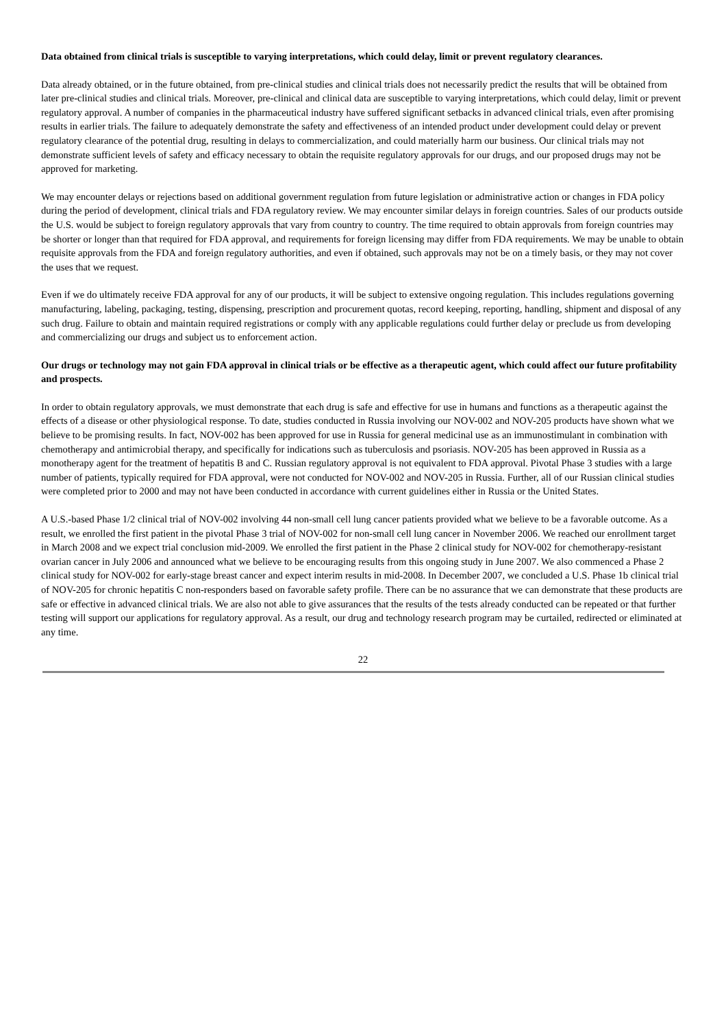Data obtained from clinical trials is susceptible to varying interpretations, which could delay, limit or prevent regulatory clearances.
Data already obtained, or in the future obtained, from pre-clinical studies and clinical trials does not necessarily predict the results that will be obtained from later pre-clinical studies and clinical trials. Moreover, pre-clinical and clinical data are susceptible to varying interpretations, which could delay, limit or prevent regulatory approval. A number of companies in the pharmaceutical industry have suffered significant setbacks in advanced clinical trials, even after promising results in earlier trials. The failure to adequately demonstrate the safety and effectiveness of an intended product under development could delay or prevent regulatory clearance of the potential drug, resulting in delays to commercialization, and could materially harm our business. Our clinical trials may not demonstrate sufficient levels of safety and efficacy necessary to obtain the requisite regulatory approvals for our drugs, and our proposed drugs may not be approved for marketing.
We may encounter delays or rejections based on additional government regulation from future legislation or administrative action or changes in FDA policy during the period of development, clinical trials and FDA regulatory review. We may encounter similar delays in foreign countries. Sales of our products outside the U.S. would be subject to foreign regulatory approvals that vary from country to country. The time required to obtain approvals from foreign countries may be shorter or longer than that required for FDA approval, and requirements for foreign licensing may differ from FDA requirements. We may be unable to obtain requisite approvals from the FDA and foreign regulatory authorities, and even if obtained, such approvals may not be on a timely basis, or they may not cover the uses that we request.
Even if we do ultimately receive FDA approval for any of our products, it will be subject to extensive ongoing regulation. This includes regulations governing manufacturing, labeling, packaging, testing, dispensing, prescription and procurement quotas, record keeping, reporting, handling, shipment and disposal of any such drug. Failure to obtain and maintain required registrations or comply with any applicable regulations could further delay or preclude us from developing and commercializing our drugs and subject us to enforcement action.
Our drugs or technology may not gain FDA approval in clinical trials or be effective as a therapeutic agent, which could affect our future profitability and prospects.
In order to obtain regulatory approvals, we must demonstrate that each drug is safe and effective for use in humans and functions as a therapeutic against the effects of a disease or other physiological response. To date, studies conducted in Russia involving our NOV-002 and NOV-205 products have shown what we believe to be promising results. In fact, NOV-002 has been approved for use in Russia for general medicinal use as an immunostimulant in combination with chemotherapy and antimicrobial therapy, and specifically for indications such as tuberculosis and psoriasis. NOV-205 has been approved in Russia as a monotherapy agent for the treatment of hepatitis B and C. Russian regulatory approval is not equivalent to FDA approval. Pivotal Phase 3 studies with a large number of patients, typically required for FDA approval, were not conducted for NOV-002 and NOV-205 in Russia. Further, all of our Russian clinical studies were completed prior to 2000 and may not have been conducted in accordance with current guidelines either in Russia or the United States.
A U.S.-based Phase 1/2 clinical trial of NOV-002 involving 44 non-small cell lung cancer patients provided what we believe to be a favorable outcome. As a result, we enrolled the first patient in the pivotal Phase 3 trial of NOV-002 for non-small cell lung cancer in November 2006. We reached our enrollment target in March 2008 and we expect trial conclusion mid-2009. We enrolled the first patient in the Phase 2 clinical study for NOV-002 for chemotherapy-resistant ovarian cancer in July 2006 and announced what we believe to be encouraging results from this ongoing study in June 2007. We also commenced a Phase 2 clinical study for NOV-002 for early-stage breast cancer and expect interim results in mid-2008. In December 2007, we concluded a U.S. Phase 1b clinical trial of NOV-205 for chronic hepatitis C non-responders based on favorable safety profile. There can be no assurance that we can demonstrate that these products are safe or effective in advanced clinical trials. We are also not able to give assurances that the results of the tests already conducted can be repeated or that further testing will support our applications for regulatory approval. As a result, our drug and technology research program may be curtailed, redirected or eliminated at any time.
22